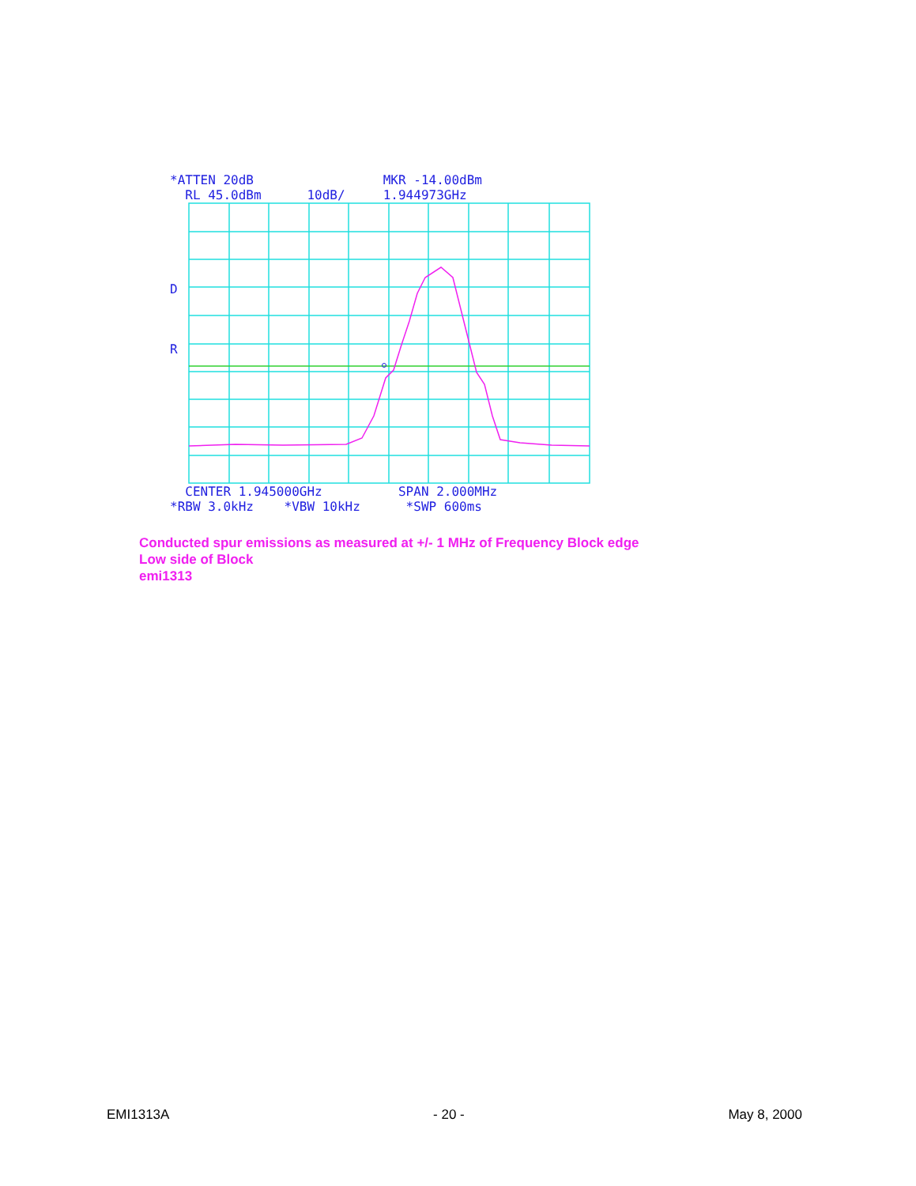*ATTEN 20dB MKR -14.00dBm RL 45.0dBm 10dB/ 1.944973GHz
D
R
CENTER 1.945000GHz SPAN 2.000MHz *RBW 3.0kHz *VBW 10kHz *SWP 600ms
Conducted spur emissions as measured at +/- 1 MHz of Frequency Block edge
Low side of Block
emi1313
EMI1313A - 20 - May 8, 2000